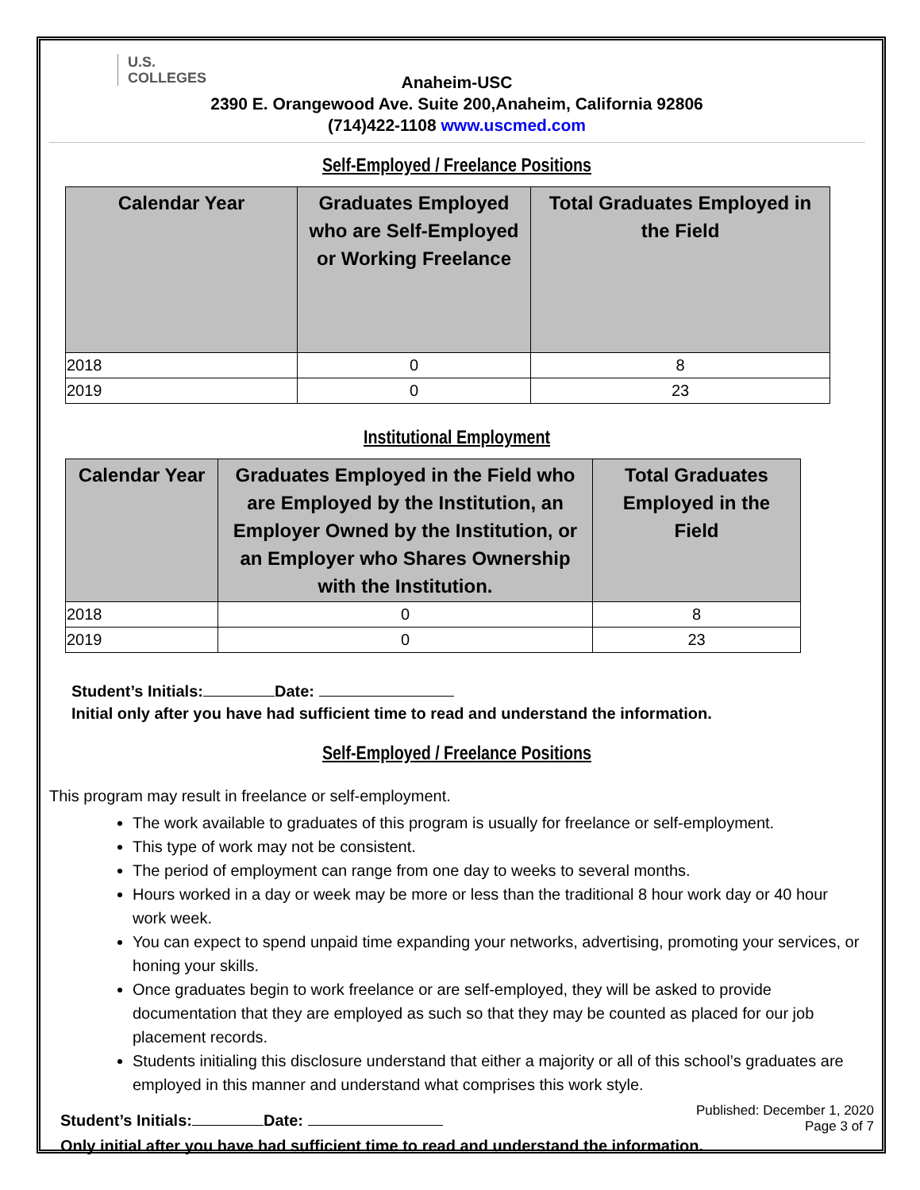U.S.
COLLEGES
Anaheim-USC
2390 E. Orangewood Ave. Suite 200,Anaheim, California 92806
(714)422-1108 www.uscmed.com
Self-Employed / Freelance Positions
| Calendar Year | Graduates Employed who are Self-Employed or Working Freelance | Total Graduates Employed in the Field |
| --- | --- | --- |
| 2018 | 0 | 8 |
| 2019 | 0 | 23 |
Institutional Employment
| Calendar Year | Graduates Employed in the Field who are Employed by the Institution, an Employer Owned by the Institution, or an Employer who Shares Ownership with the Institution. | Total Graduates Employed in the Field |
| --- | --- | --- |
| 2018 | 0 | 8 |
| 2019 | 0 | 23 |
Student’s Initials: Date:
Initial only after you have had sufficient time to read and understand the information.
Self-Employed / Freelance Positions
This program may result in freelance or self-employment.
The work available to graduates of this program is usually for freelance or self-employment.
This type of work may not be consistent.
The period of employment can range from one day to weeks to several months.
Hours worked in a day or week may be more or less than the traditional 8 hour work day or 40 hour work week.
You can expect to spend unpaid time expanding your networks, advertising, promoting your services, or honing your skills.
Once graduates begin to work freelance or are self-employed, they will be asked to provide documentation that they are employed as such so that they may be counted as placed for our job placement records.
Students initialing this disclosure understand that either a majority or all of this school’s graduates are employed in this manner and understand what comprises this work style.
Student’s Initials: Date:
Only initial after you have had sufficient time to read and understand the information.
Published: December 1, 2020
Page 3 of 7